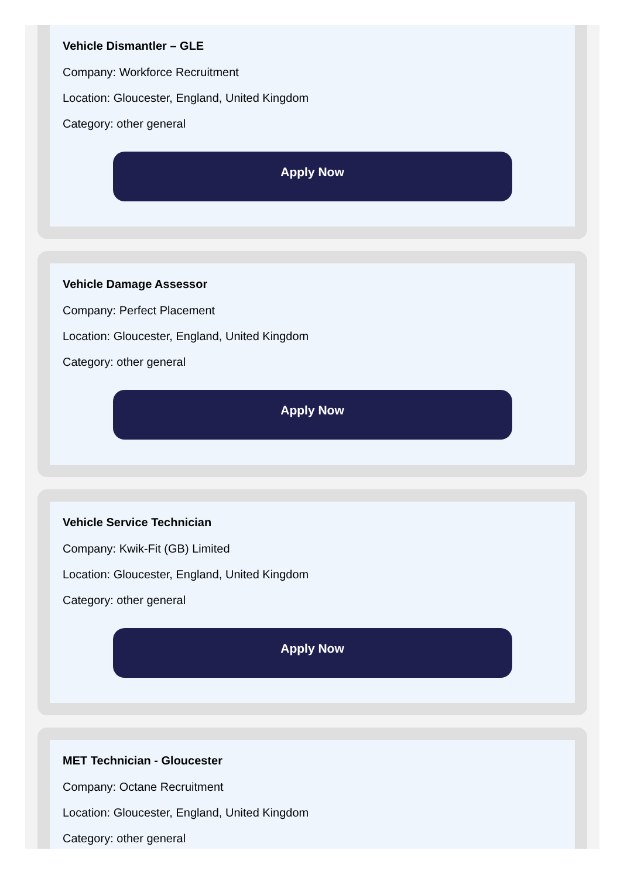Vehicle Dismantler – GLE
Company: Workforce Recruitment
Location: Gloucester, England, United Kingdom
Category: other general
Apply Now
Vehicle Damage Assessor
Company: Perfect Placement
Location: Gloucester, England, United Kingdom
Category: other general
Apply Now
Vehicle Service Technician
Company: Kwik-Fit (GB) Limited
Location: Gloucester, England, United Kingdom
Category: other general
Apply Now
MET Technician - Gloucester
Company: Octane Recruitment
Location: Gloucester, England, United Kingdom
Category: other general